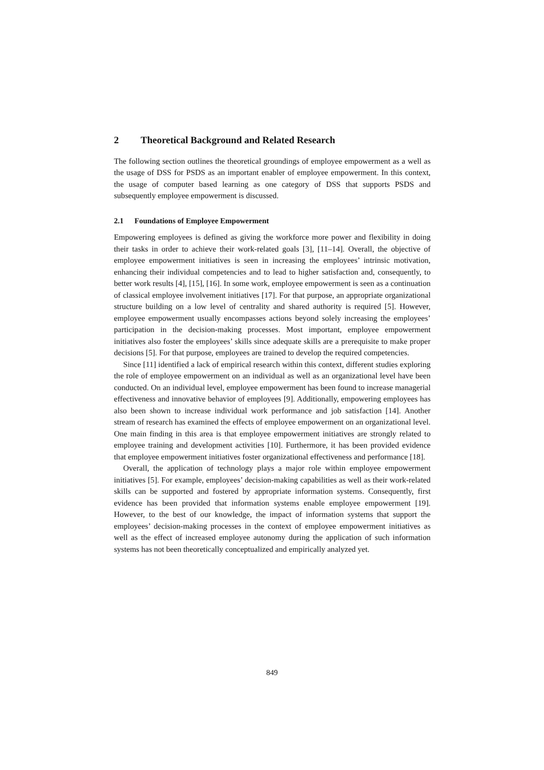2 Theoretical Background and Related Research
The following section outlines the theoretical groundings of employee empowerment as a well as the usage of DSS for PSDS as an important enabler of employee empowerment. In this context, the usage of computer based learning as one category of DSS that supports PSDS and subsequently employee empowerment is discussed.
2.1 Foundations of Employee Empowerment
Empowering employees is defined as giving the workforce more power and flexibility in doing their tasks in order to achieve their work-related goals [3], [11–14]. Overall, the objective of employee empowerment initiatives is seen in increasing the employees’ intrinsic motivation, enhancing their individual competencies and to lead to higher satisfaction and, consequently, to better work results [4], [15], [16]. In some work, employee empowerment is seen as a continuation of classical employee involvement initiatives [17]. For that purpose, an appropriate organizational structure building on a low level of centrality and shared authority is required [5]. However, employee empowerment usually encompasses actions beyond solely increasing the employees’ participation in the decision-making processes. Most important, employee empowerment initiatives also foster the employees’ skills since adequate skills are a prerequisite to make proper decisions [5]. For that purpose, employees are trained to develop the required competencies.
Since [11] identified a lack of empirical research within this context, different studies exploring the role of employee empowerment on an individual as well as an organizational level have been conducted. On an individual level, employee empowerment has been found to increase managerial effectiveness and innovative behavior of employees [9]. Additionally, empowering employees has also been shown to increase individual work performance and job satisfaction [14]. Another stream of research has examined the effects of employee empowerment on an organizational level. One main finding in this area is that employee empowerment initiatives are strongly related to employee training and development activities [10]. Furthermore, it has been provided evidence that employee empowerment initiatives foster organizational effectiveness and performance [18].
Overall, the application of technology plays a major role within employee empowerment initiatives [5]. For example, employees’ decision-making capabilities as well as their work-related skills can be supported and fostered by appropriate information systems. Consequently, first evidence has been provided that information systems enable employee empowerment [19]. However, to the best of our knowledge, the impact of information systems that support the employees’ decision-making processes in the context of employee empowerment initiatives as well as the effect of increased employee autonomy during the application of such information systems has not been theoretically conceptualized and empirically analyzed yet.
849